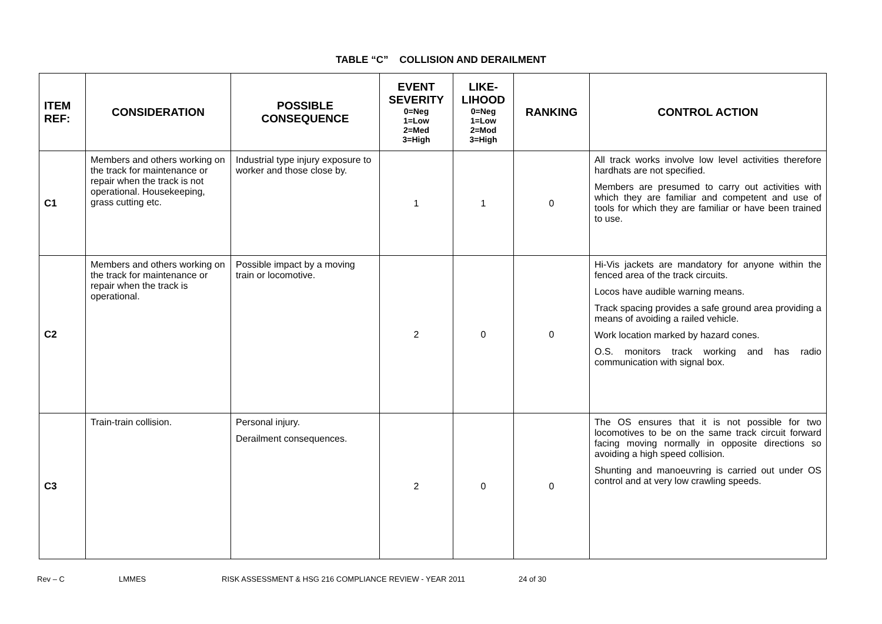TABLE “C” COLLISION AND DERAILMENT
| ITEM REF: | CONSIDERATION | POSSIBLE CONSEQUENCE | EVENT SEVERITY 0=Neg 1=Low 2=Med 3=High | LIKE-LIHOOD 0=Neg 1=Low 2=Mod 3=High | RANKING | CONTROL ACTION |
| --- | --- | --- | --- | --- | --- | --- |
| C1 | Members and others working on the track for maintenance or repair when the track is not operational. Housekeeping, grass cutting etc. | Industrial type injury exposure to worker and those close by. | 1 | 1 | 0 | All track works involve low level activities therefore hardhats are not specified. Members are presumed to carry out activities with which they are familiar and competent and use of tools for which they are familiar or have been trained to use. |
| C2 | Members and others working on the track for maintenance or repair when the track is operational. | Possible impact by a moving train or locomotive. | 2 | 0 | 0 | Hi-Vis jackets are mandatory for anyone within the fenced area of the track circuits. Locos have audible warning means. Track spacing provides a safe ground area providing a means of avoiding a railed vehicle. Work location marked by hazard cones. O.S. monitors track working and has radio communication with signal box. |
| C3 | Train-train collision. | Personal injury. Derailment consequences. | 2 | 0 | 0 | The OS ensures that it is not possible for two locomotives to be on the same track circuit forward facing moving normally in opposite directions so avoiding a high speed collision. Shunting and manoeuvring is carried out under OS control and at very low crawling speeds. |
Rev – C LMMES RISK ASSESSMENT & HSG 216 COMPLIANCE REVIEW - YEAR 2011 24 of 30